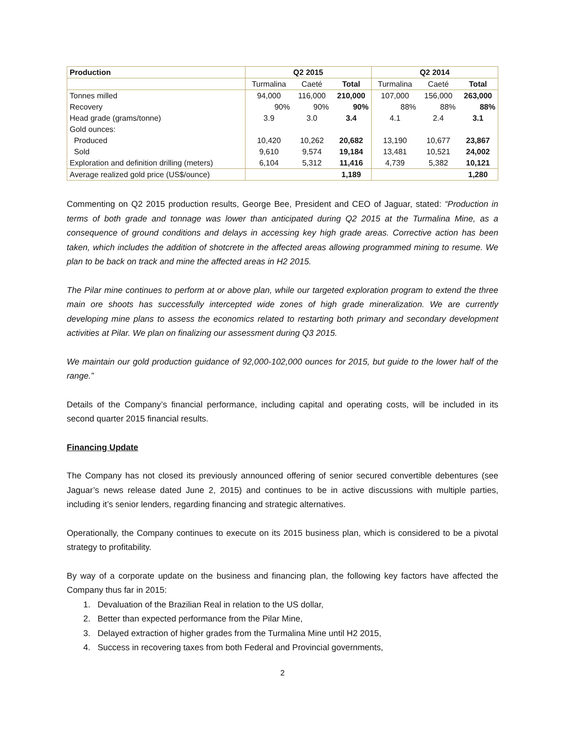| Production | Q2 2015 | | | Q2 2014 | | |
| --- | --- | --- | --- | --- | --- | --- |
| | Turmalina | Caeté | Total | Turmalina | Caeté | Total |
| Tonnes milled | 94,000 | 116,000 | 210,000 | 107,000 | 156,000 | 263,000 |
| Recovery | 90% | 90% | 90% | 88% | 88% | 88% |
| Head grade (grams/tonne) | 3.9 | 3.0 | 3.4 | 4.1 | 2.4 | 3.1 |
| Gold ounces: | | | | | | |
| Produced | 10,420 | 10,262 | 20,682 | 13,190 | 10,677 | 23,867 |
| Sold | 9,610 | 9,574 | 19,184 | 13,481 | 10,521 | 24,002 |
| Exploration and definition drilling (meters) | 6,104 | 5,312 | 11,416 | 4,739 | 5,382 | 10,121 |
| Average realized gold price (US$/ounce) | | | 1,189 | | | 1,280 |
Commenting on Q2 2015 production results, George Bee, President and CEO of Jaguar, stated: “Production in terms of both grade and tonnage was lower than anticipated during Q2 2015 at the Turmalina Mine, as a consequence of ground conditions and delays in accessing key high grade areas. Corrective action has been taken, which includes the addition of shotcrete in the affected areas allowing programmed mining to resume. We plan to be back on track and mine the affected areas in H2 2015.
The Pilar mine continues to perform at or above plan, while our targeted exploration program to extend the three main ore shoots has successfully intercepted wide zones of high grade mineralization. We are currently developing mine plans to assess the economics related to restarting both primary and secondary development activities at Pilar. We plan on finalizing our assessment during Q3 2015.
We maintain our gold production guidance of 92,000-102,000 ounces for 2015, but guide to the lower half of the range.”
Details of the Company’s financial performance, including capital and operating costs, will be included in its second quarter 2015 financial results.
Financing Update
The Company has not closed its previously announced offering of senior secured convertible debentures (see Jaguar’s news release dated June 2, 2015) and continues to be in active discussions with multiple parties, including it’s senior lenders, regarding financing and strategic alternatives.
Operationally, the Company continues to execute on its 2015 business plan, which is considered to be a pivotal strategy to profitability.
By way of a corporate update on the business and financing plan, the following key factors have affected the Company thus far in 2015:
1. Devaluation of the Brazilian Real in relation to the US dollar,
2. Better than expected performance from the Pilar Mine,
3. Delayed extraction of higher grades from the Turmalina Mine until H2 2015,
4. Success in recovering taxes from both Federal and Provincial governments,
2